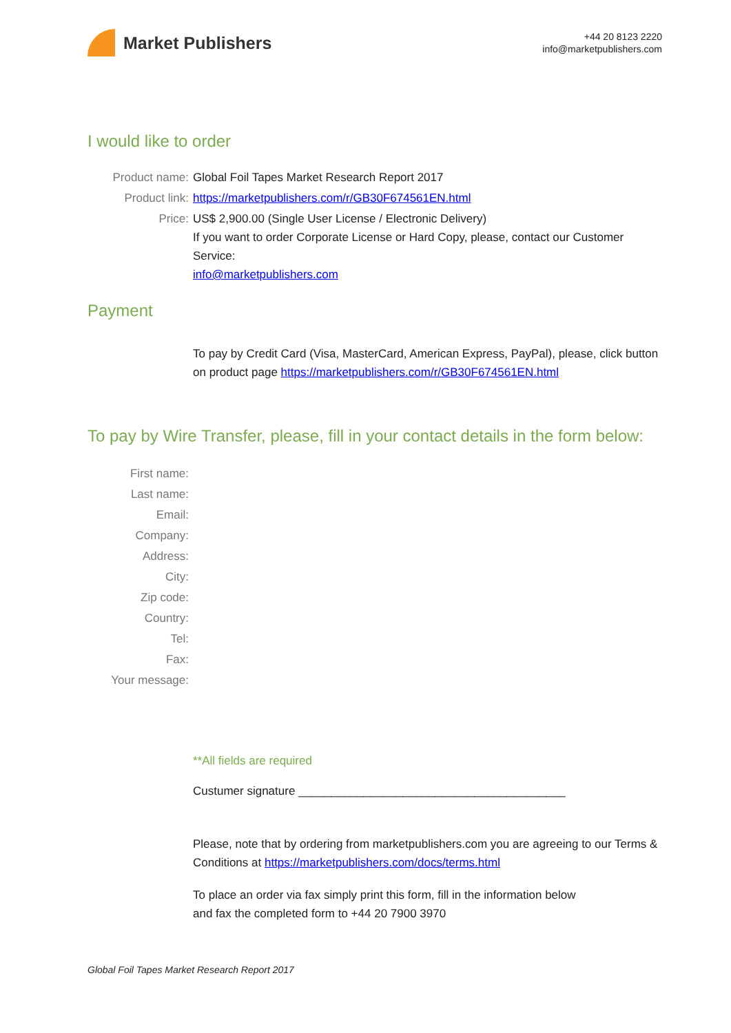Market Publishers
+44 20 8123 2220
info@marketpublishers.com
I would like to order
Product name: Global Foil Tapes Market Research Report 2017
Product link: https://marketpublishers.com/r/GB30F674561EN.html
Price: US$ 2,900.00 (Single User License / Electronic Delivery)
If you want to order Corporate License or Hard Copy, please, contact our Customer Service:
info@marketpublishers.com
Payment
To pay by Credit Card (Visa, MasterCard, American Express, PayPal), please, click button on product page https://marketpublishers.com/r/GB30F674561EN.html
To pay by Wire Transfer, please, fill in your contact details in the form below:
First name:
Last name:
Email:
Company:
Address:
City:
Zip code:
Country:
Tel:
Fax:
Your message:
**All fields are required
Custumer signature _________________________________________
Please, note that by ordering from marketpublishers.com you are agreeing to our Terms & Conditions at https://marketpublishers.com/docs/terms.html
To place an order via fax simply print this form, fill in the information below
and fax the completed form to +44 20 7900 3970
Global Foil Tapes Market Research Report 2017